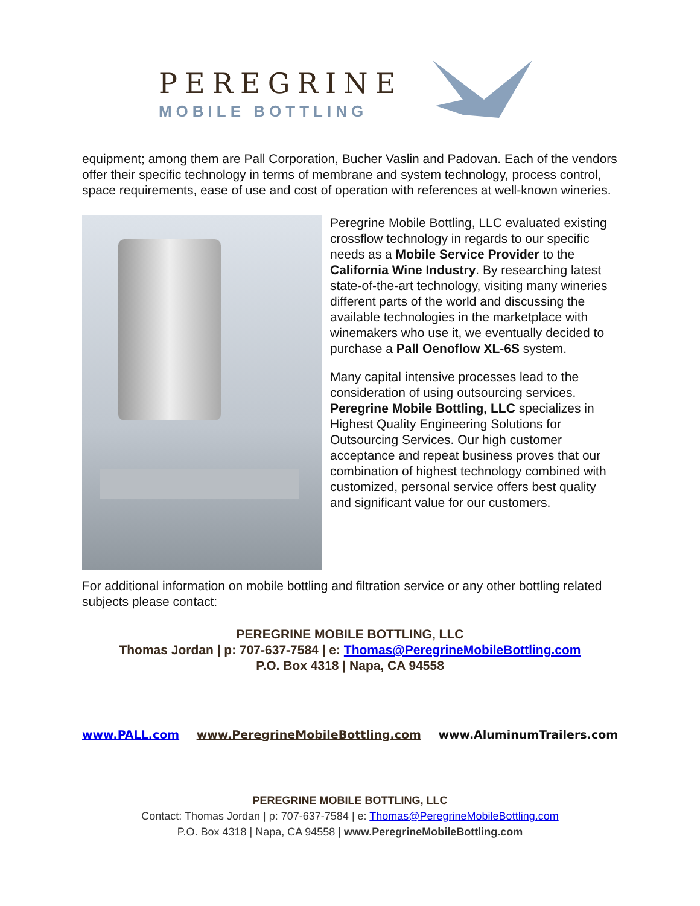PEREGRINE
MOBILE BOTTLING
equipment; among them are Pall Corporation, Bucher Vaslin and Padovan. Each of the vendors offer their specific technology in terms of membrane and system technology, process control, space requirements, ease of use and cost of operation with references at well-known wineries.
Peregrine Mobile Bottling, LLC evaluated existing crossflow technology in regards to our specific needs as a Mobile Service Provider to the California Wine Industry. By researching latest state-of-the-art technology, visiting many wineries different parts of the world and discussing the available technologies in the marketplace with winemakers who use it, we eventually decided to purchase a Pall Oenoflow XL-6S system.
Many capital intensive processes lead to the consideration of using outsourcing services. Peregrine Mobile Bottling, LLC specializes in Highest Quality Engineering Solutions for Outsourcing Services. Our high customer acceptance and repeat business proves that our combination of highest technology combined with customized, personal service offers best quality and significant value for our customers.
For additional information on mobile bottling and filtration service or any other bottling related subjects please contact:
PEREGRINE MOBILE BOTTLING, LLC
Thomas Jordan | p: 707-637-7584 | e: Thomas@PeregrineMobileBottling.com
P.O. Box 4318 | Napa, CA 94558
www.PALL.com www.PeregrineMobileBottling.com www.AluminumTrailers.com
PEREGRINE MOBILE BOTTLING, LLC
Contact: Thomas Jordan | p: 707-637-7584 | e: Thomas@PeregrineMobileBottling.com
P.O. Box 4318 | Napa, CA 94558 | www.PeregrineMobileBottling.com